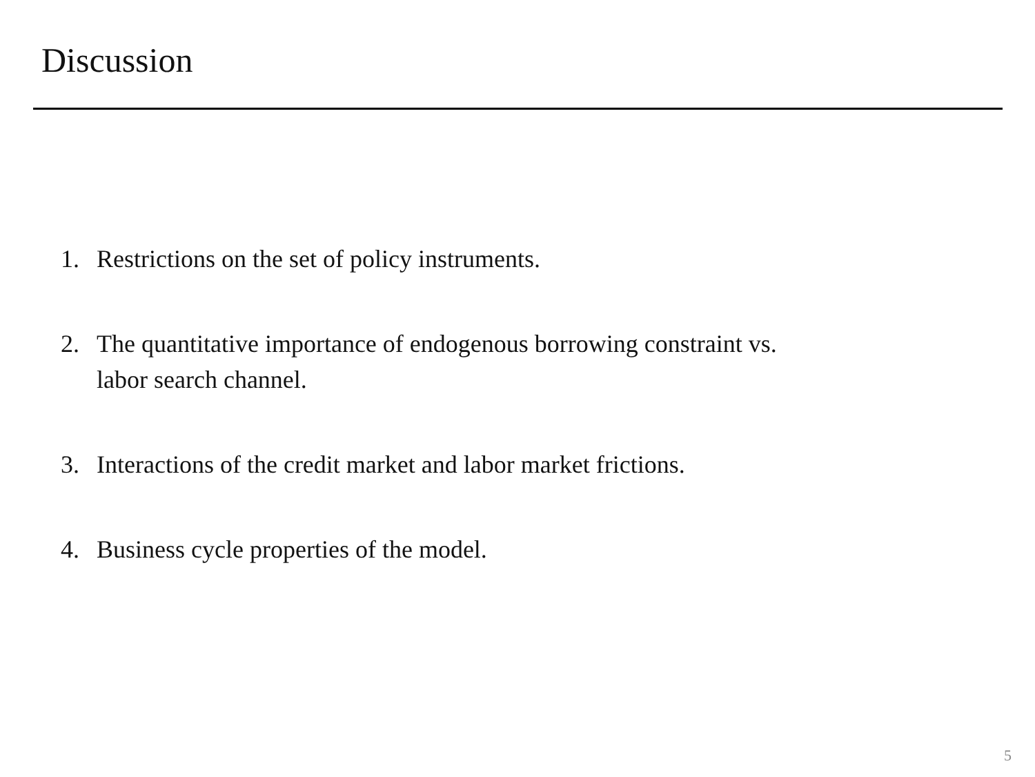Discussion
1. Restrictions on the set of policy instruments.
2. The quantitative importance of endogenous borrowing constraint vs.
labor search channel.
3. Interactions of the credit market and labor market frictions.
4. Business cycle properties of the model.
5